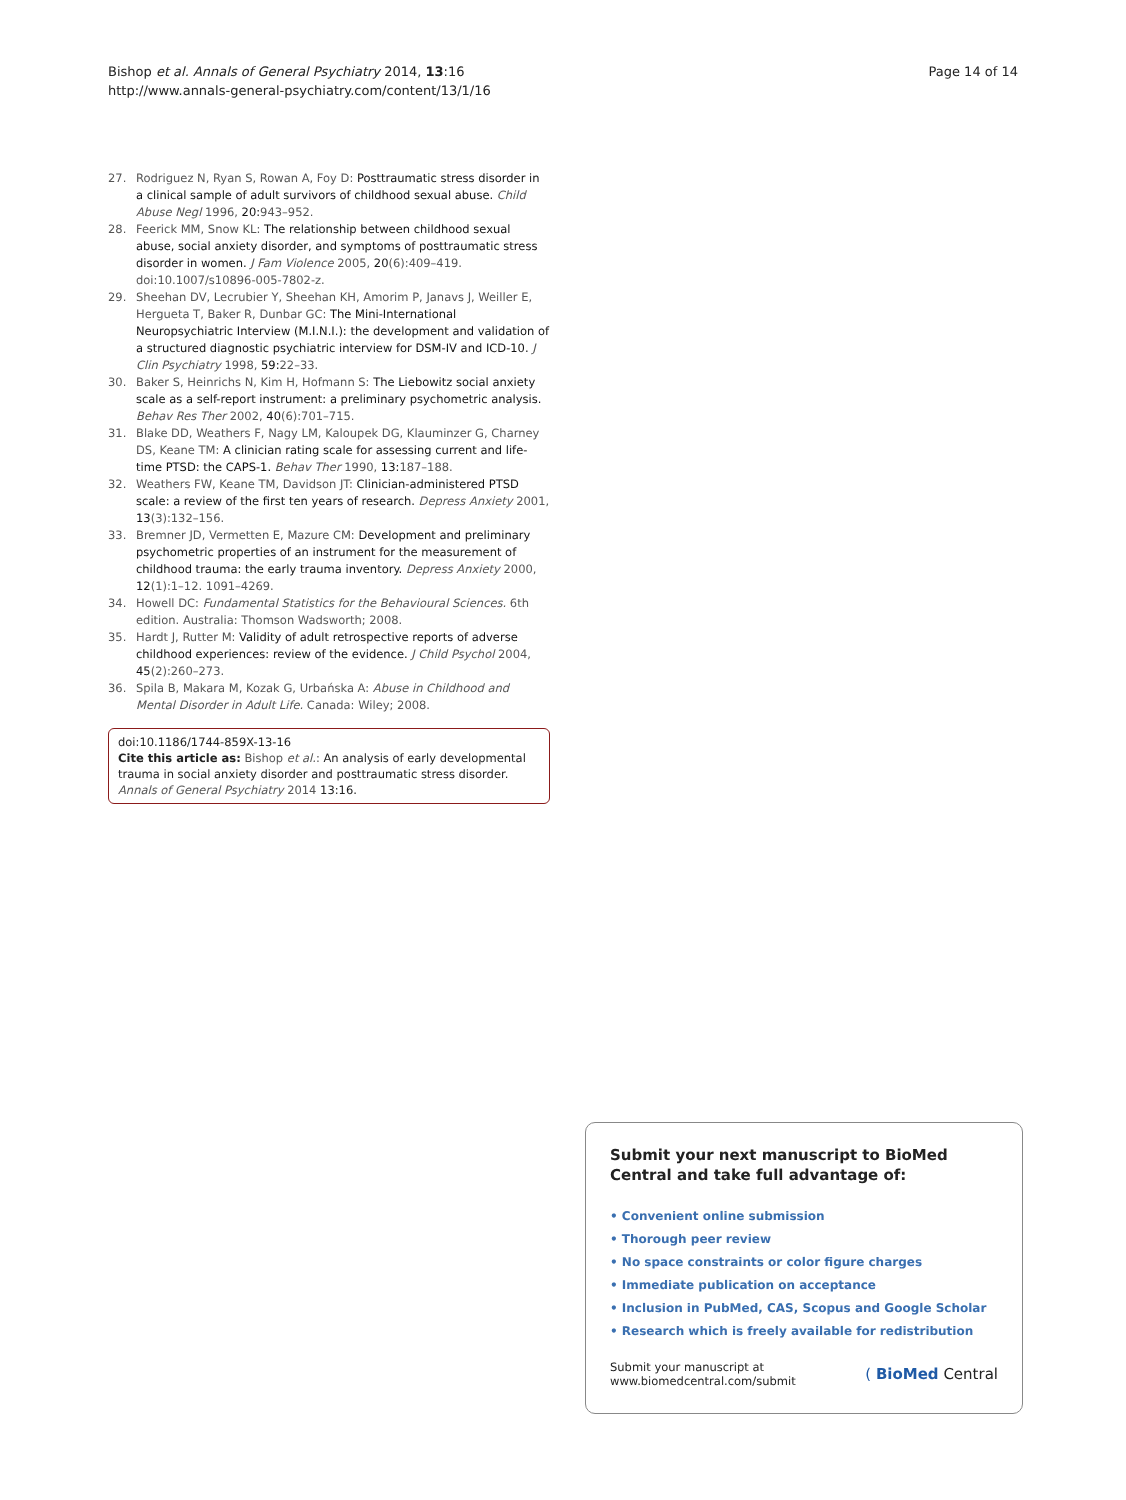Bishop et al. Annals of General Psychiatry 2014, 13:16
http://www.annals-general-psychiatry.com/content/13/1/16
Page 14 of 14
27. Rodriguez N, Ryan S, Rowan A, Foy D: Posttraumatic stress disorder in a clinical sample of adult survivors of childhood sexual abuse. Child Abuse Negl 1996, 20: 943–952.
28. Feerick MM, Snow KL: The relationship between childhood sexual abuse, social anxiety disorder, and symptoms of posttraumatic stress disorder in women. J Fam Violence 2005, 20(6):409–419. doi:10.1007/s10896-005-7802-z.
29. Sheehan DV, Lecrubier Y, Sheehan KH, Amorim P, Janavs J, Weiller E, Hergueta T, Baker R, Dunbar GC: The Mini-International Neuropsychiatric Interview (M.I.N.I.): the development and validation of a structured diagnostic psychiatric interview for DSM-IV and ICD-10. J Clin Psychiatry 1998, 59: 22–33.
30. Baker S, Heinrichs N, Kim H, Hofmann S: The Liebowitz social anxiety scale as a self-report instrument: a preliminary psychometric analysis. Behav Res Ther 2002, 40(6):701–715.
31. Blake DD, Weathers F, Nagy LM, Kaloupek DG, Klauminzer G, Charney DS, Keane TM: A clinician rating scale for assessing current and life-time PTSD: the CAPS-1. Behav Ther 1990, 13: 187–188.
32. Weathers FW, Keane TM, Davidson JT: Clinician-administered PTSD scale: a review of the first ten years of research. Depress Anxiety 2001, 13(3):132–156.
33. Bremner JD, Vermetten E, Mazure CM: Development and preliminary psychometric properties of an instrument for the measurement of childhood trauma: the early trauma inventory. Depress Anxiety 2000, 12(1):1–12. 1091–4269.
34. Howell DC: Fundamental Statistics for the Behavioural Sciences. 6th edition. Australia: Thomson Wadsworth; 2008.
35. Hardt J, Rutter M: Validity of adult retrospective reports of adverse childhood experiences: review of the evidence. J Child Psychol 2004, 45(2):260–273.
36. Spila B, Makara M, Kozak G, Urbańska A: Abuse in Childhood and Mental Disorder in Adult Life. Canada: Wiley; 2008.
doi:10.1186/1744-859X-13-16
Cite this article as: Bishop et al.: An analysis of early developmental trauma in social anxiety disorder and posttraumatic stress disorder. Annals of General Psychiatry 2014 13:16.
Submit your next manuscript to BioMed Central and take full advantage of:
• Convenient online submission
• Thorough peer review
• No space constraints or color figure charges
• Immediate publication on acceptance
• Inclusion in PubMed, CAS, Scopus and Google Scholar
• Research which is freely available for redistribution
Submit your manuscript at
www.biomedcentral.com/submit
( BioMed Central